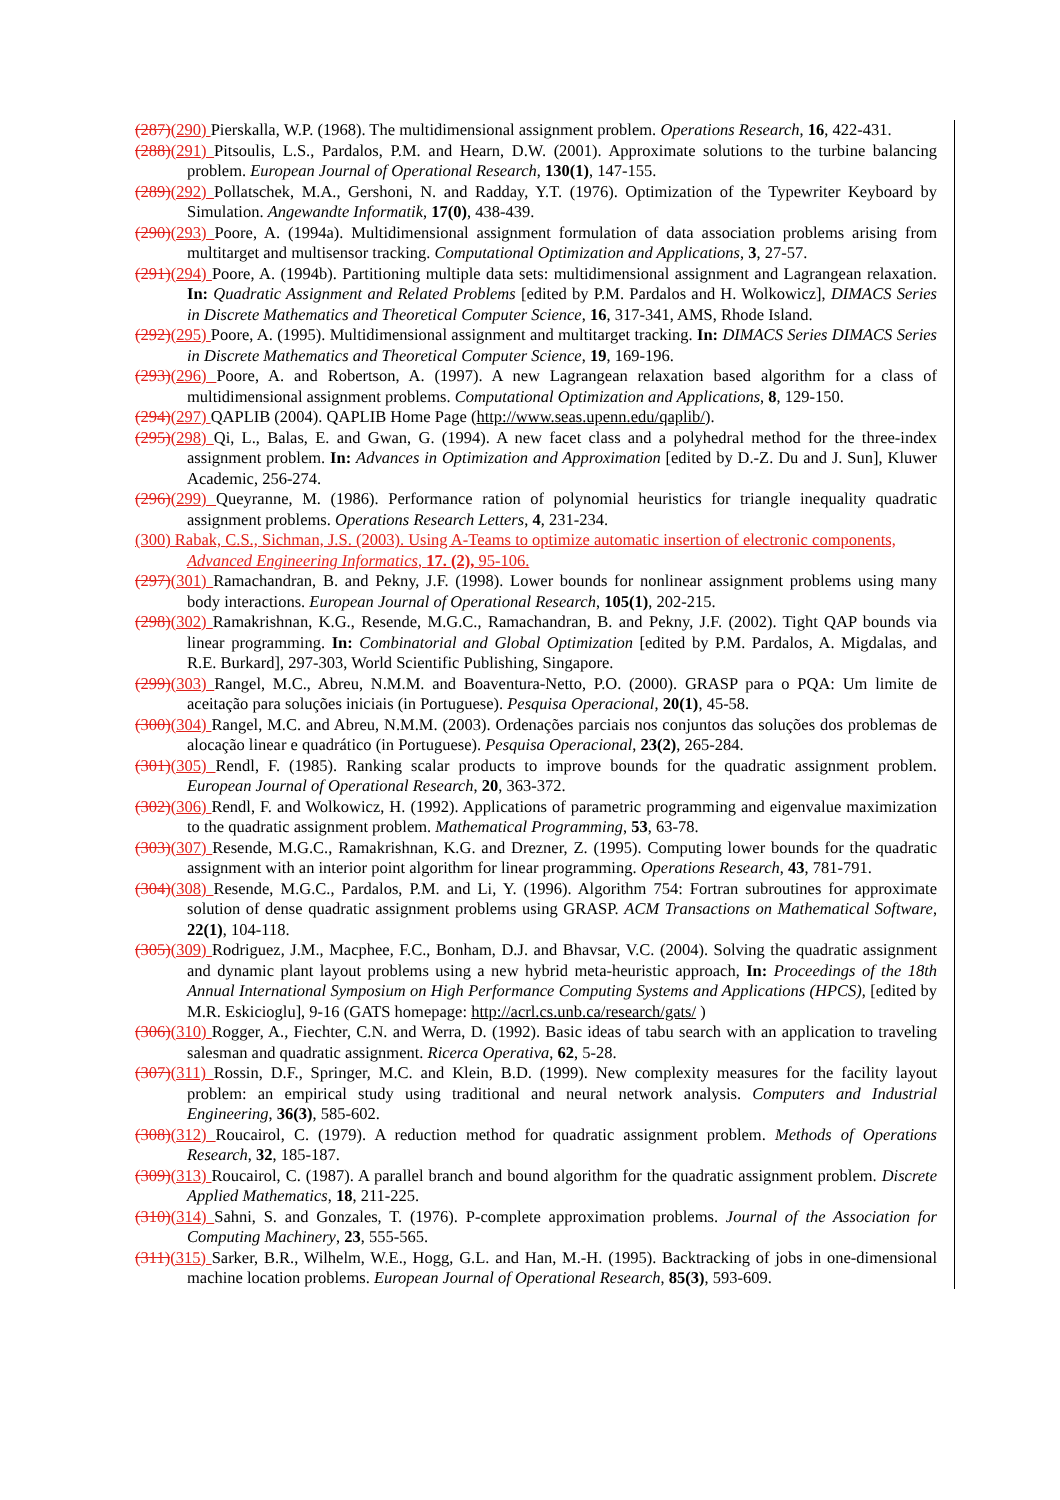(287)(290) Pierskalla, W.P. (1968). The multidimensional assignment problem. Operations Research, 16, 422-431.
(288)(291) Pitsoulis, L.S., Pardalos, P.M. and Hearn, D.W. (2001). Approximate solutions to the turbine balancing problem. European Journal of Operational Research, 130(1), 147-155.
(289)(292) Pollatschek, M.A., Gershoni, N. and Radday, Y.T. (1976). Optimization of the Typewriter Keyboard by Simulation. Angewandte Informatik, 17(0), 438-439.
(290)(293) Poore, A. (1994a). Multidimensional assignment formulation of data association problems arising from multitarget and multisensor tracking. Computational Optimization and Applications, 3, 27-57.
(291)(294) Poore, A. (1994b). Partitioning multiple data sets: multidimensional assignment and Lagrangean relaxation. In: Quadratic Assignment and Related Problems [edited by P.M. Pardalos and H. Wolkowicz], DIMACS Series in Discrete Mathematics and Theoretical Computer Science, 16, 317-341, AMS, Rhode Island.
(292)(295) Poore, A. (1995). Multidimensional assignment and multitarget tracking. In: DIMACS Series DIMACS Series in Discrete Mathematics and Theoretical Computer Science, 19, 169-196.
(293)(296) Poore, A. and Robertson, A. (1997). A new Lagrangean relaxation based algorithm for a class of multidimensional assignment problems. Computational Optimization and Applications, 8, 129-150.
(294)(297) QAPLIB (2004). QAPLIB Home Page (http://www.seas.upenn.edu/qaplib/).
(295)(298) Qi, L., Balas, E. and Gwan, G. (1994). A new facet class and a polyhedral method for the three-index assignment problem. In: Advances in Optimization and Approximation [edited by D.-Z. Du and J. Sun], Kluwer Academic, 256-274.
(296)(299) Queyranne, M. (1986). Performance ration of polynomial heuristics for triangle inequality quadratic assignment problems. Operations Research Letters, 4, 231-234.
(300) Rabak, C.S., Sichman, J.S. (2003). Using A-Teams to optimize automatic insertion of electronic components, Advanced Engineering Informatics, 17. (2), 95-106.
(297)(301) Ramachandran, B. and Pekny, J.F. (1998). Lower bounds for nonlinear assignment problems using many body interactions. European Journal of Operational Research, 105(1), 202-215.
(298)(302) Ramakrishnan, K.G., Resende, M.G.C., Ramachandran, B. and Pekny, J.F. (2002). Tight QAP bounds via linear programming. In: Combinatorial and Global Optimization [edited by P.M. Pardalos, A. Migdalas, and R.E. Burkard], 297-303, World Scientific Publishing, Singapore.
(299)(303) Rangel, M.C., Abreu, N.M.M. and Boaventura-Netto, P.O. (2000). GRASP para o PQA: Um limite de aceitação para soluções iniciais (in Portuguese). Pesquisa Operacional, 20(1), 45-58.
(300)(304) Rangel, M.C. and Abreu, N.M.M. (2003). Ordenações parciais nos conjuntos das soluções dos problemas de alocação linear e quadrático (in Portuguese). Pesquisa Operacional, 23(2), 265-284.
(301)(305) Rendl, F. (1985). Ranking scalar products to improve bounds for the quadratic assignment problem. European Journal of Operational Research, 20, 363-372.
(302)(306) Rendl, F. and Wolkowicz, H. (1992). Applications of parametric programming and eigenvalue maximization to the quadratic assignment problem. Mathematical Programming, 53, 63-78.
(303)(307) Resende, M.G.C., Ramakrishnan, K.G. and Drezner, Z. (1995). Computing lower bounds for the quadratic assignment with an interior point algorithm for linear programming. Operations Research, 43, 781-791.
(304)(308) Resende, M.G.C., Pardalos, P.M. and Li, Y. (1996). Algorithm 754: Fortran subroutines for approximate solution of dense quadratic assignment problems using GRASP. ACM Transactions on Mathematical Software, 22(1), 104-118.
(305)(309) Rodriguez, J.M., Macphee, F.C., Bonham, D.J. and Bhavsar, V.C. (2004). Solving the quadratic assignment and dynamic plant layout problems using a new hybrid meta-heuristic approach, In: Proceedings of the 18th Annual International Symposium on High Performance Computing Systems and Applications (HPCS), [edited by M.R. Eskicioglu], 9-16 (GATS homepage: http://acrl.cs.unb.ca/research/gats/ )
(306)(310) Rogger, A., Fiechter, C.N. and Werra, D. (1992). Basic ideas of tabu search with an application to traveling salesman and quadratic assignment. Ricerca Operativa, 62, 5-28.
(307)(311) Rossin, D.F., Springer, M.C. and Klein, B.D. (1999). New complexity measures for the facility layout problem: an empirical study using traditional and neural network analysis. Computers and Industrial Engineering, 36(3), 585-602.
(308)(312) Roucairol, C. (1979). A reduction method for quadratic assignment problem. Methods of Operations Research, 32, 185-187.
(309)(313) Roucairol, C. (1987). A parallel branch and bound algorithm for the quadratic assignment problem. Discrete Applied Mathematics, 18, 211-225.
(310)(314) Sahni, S. and Gonzales, T. (1976). P-complete approximation problems. Journal of the Association for Computing Machinery, 23, 555-565.
(311)(315) Sarker, B.R., Wilhelm, W.E., Hogg, G.L. and Han, M.-H. (1995). Backtracking of jobs in one-dimensional machine location problems. European Journal of Operational Research, 85(3), 593-609.